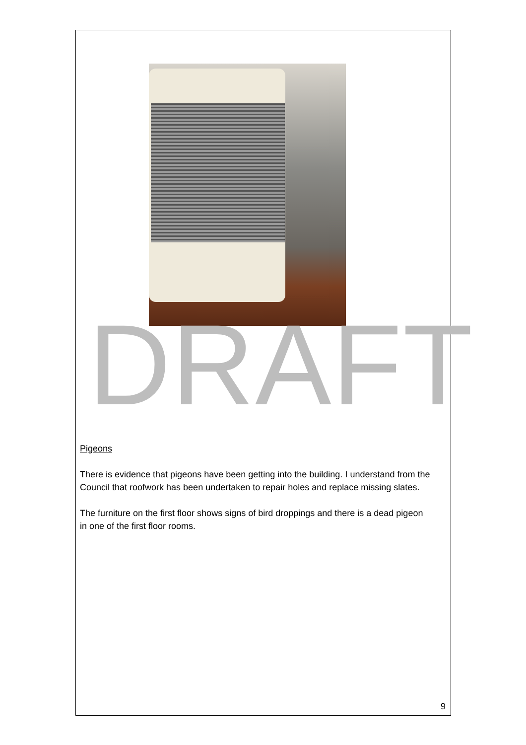DRAFT
Pigeons
There is evidence that pigeons have been getting into the building. I understand from the Council that roofwork has been undertaken to repair holes and replace missing slates.
The furniture on the first floor shows signs of bird droppings and there is a dead pigeon in one of the first floor rooms.
9